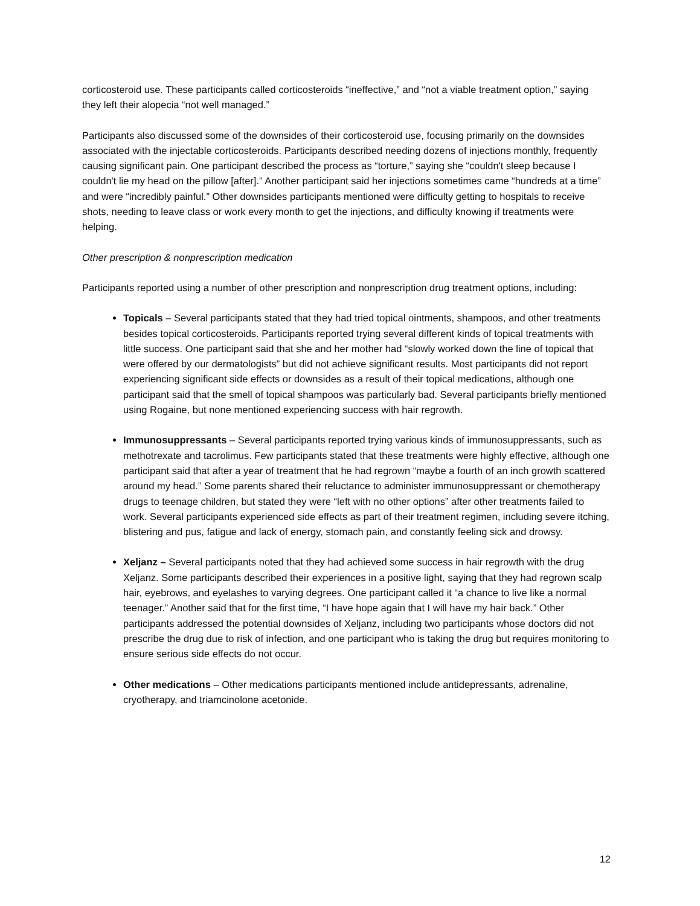corticosteroid use. These participants called corticosteroids “ineffective,” and “not a viable treatment option,” saying they left their alopecia “not well managed.”
Participants also discussed some of the downsides of their corticosteroid use, focusing primarily on the downsides associated with the injectable corticosteroids. Participants described needing dozens of injections monthly, frequently causing significant pain. One participant described the process as “torture,” saying she “couldn't sleep because I couldn't lie my head on the pillow [after].” Another participant said her injections sometimes came “hundreds at a time” and were “incredibly painful.” Other downsides participants mentioned were difficulty getting to hospitals to receive shots, needing to leave class or work every month to get the injections, and difficulty knowing if treatments were helping.
Other prescription & nonprescription medication
Participants reported using a number of other prescription and nonprescription drug treatment options, including:
Topicals – Several participants stated that they had tried topical ointments, shampoos, and other treatments besides topical corticosteroids. Participants reported trying several different kinds of topical treatments with little success. One participant said that she and her mother had “slowly worked down the line of topical that were offered by our dermatologists” but did not achieve significant results. Most participants did not report experiencing significant side effects or downsides as a result of their topical medications, although one participant said that the smell of topical shampoos was particularly bad. Several participants briefly mentioned using Rogaine, but none mentioned experiencing success with hair regrowth.
Immunosuppressants – Several participants reported trying various kinds of immunosuppressants, such as methotrexate and tacrolimus. Few participants stated that these treatments were highly effective, although one participant said that after a year of treatment that he had regrown “maybe a fourth of an inch growth scattered around my head.” Some parents shared their reluctance to administer immunosuppressant or chemotherapy drugs to teenage children, but stated they were “left with no other options” after other treatments failed to work. Several participants experienced side effects as part of their treatment regimen, including severe itching, blistering and pus, fatigue and lack of energy, stomach pain, and constantly feeling sick and drowsy.
Xeljanz – Several participants noted that they had achieved some success in hair regrowth with the drug Xeljanz. Some participants described their experiences in a positive light, saying that they had regrown scalp hair, eyebrows, and eyelashes to varying degrees. One participant called it “a chance to live like a normal teenager.” Another said that for the first time, “I have hope again that I will have my hair back.” Other participants addressed the potential downsides of Xeljanz, including two participants whose doctors did not prescribe the drug due to risk of infection, and one participant who is taking the drug but requires monitoring to ensure serious side effects do not occur.
Other medications – Other medications participants mentioned include antidepressants, adrenaline, cryotherapy, and triamcinolone acetonide.
12